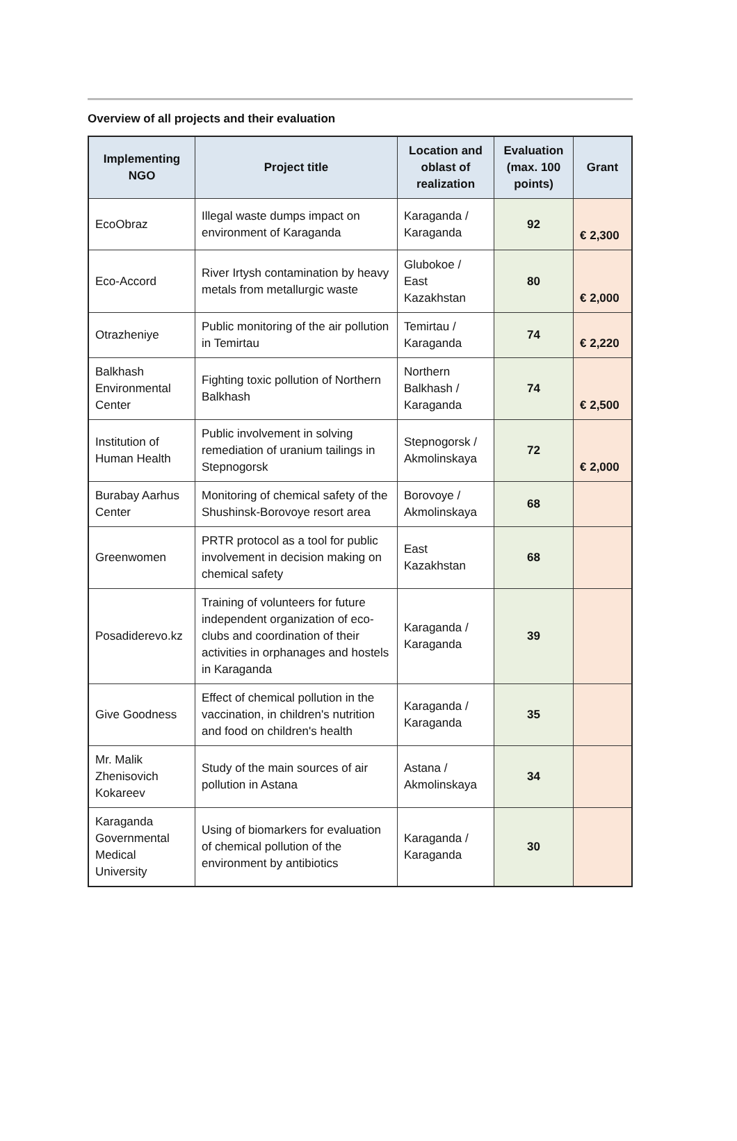Overview of all projects and their evaluation
| Implementing NGO | Project title | Location and oblast of realization | Evaluation (max. 100 points) | Grant |
| --- | --- | --- | --- | --- |
| EcoObraz | Illegal waste dumps impact on environment of Karaganda | Karaganda / Karaganda | 92 | € 2,300 |
| Eco-Accord | River Irtysh contamination by heavy metals from metallurgic waste | Glubokoe / East Kazakhstan | 80 | € 2,000 |
| Otrazheniye | Public monitoring of the air pollution in Temirtau | Temirtau / Karaganda | 74 | € 2,220 |
| Balkhash Environmental Center | Fighting toxic pollution of Northern Balkhash | Northern Balkhash / Karaganda | 74 | € 2,500 |
| Institution of Human Health | Public involvement in solving remediation of uranium tailings in Stepnogorsk | Stepnogorsk / Akmolinskaya | 72 | € 2,000 |
| Burabay Aarhus Center | Monitoring of chemical safety of the Shushinsk-Borovoye resort area | Borovoye / Akmolinskaya | 68 | |
| Greenwomen | PRTR protocol as a tool for public involvement in decision making on chemical safety | East Kazakhstan | 68 | |
| Posadiderevo.kz | Training of volunteers for future independent organization of eco-clubs and coordination of their activities in orphanages and hostels in Karaganda | Karaganda / Karaganda | 39 | |
| Give Goodness | Effect of chemical pollution in the vaccination, in children's nutrition and food on children's health | Karaganda / Karaganda | 35 | |
| Mr. Malik Zhenisovich Kokareev | Study of the main sources of air pollution in Astana | Astana / Akmolinskaya | 34 | |
| Karaganda Governmental Medical University | Using of biomarkers for evaluation of chemical pollution of the environment by antibiotics | Karaganda / Karaganda | 30 | |